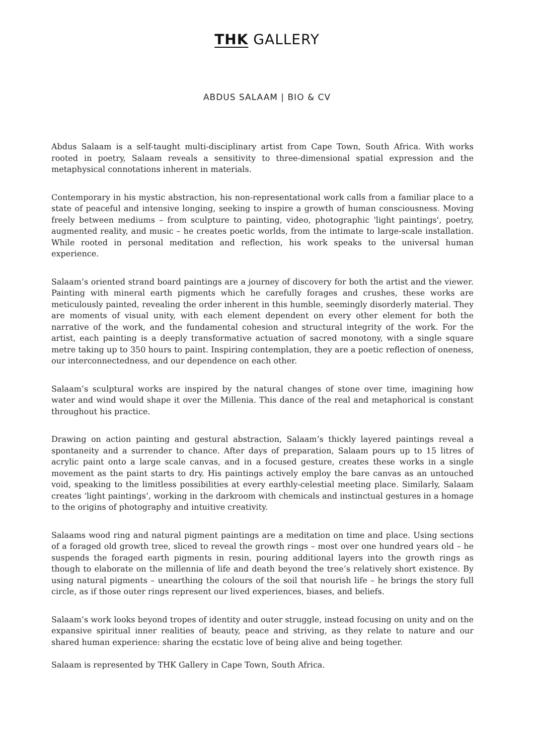THK GALLERY
ABDUS SALAAM | BIO & CV
Abdus Salaam is a self-taught multi-disciplinary artist from Cape Town, South Africa. With works rooted in poetry, Salaam reveals a sensitivity to three-dimensional spatial expression and the metaphysical connotations inherent in materials.
Contemporary in his mystic abstraction, his non-representational work calls from a familiar place to a state of peaceful and intensive longing, seeking to inspire a growth of human consciousness. Moving freely between mediums – from sculpture to painting, video, photographic 'light paintings', poetry, augmented reality, and music – he creates poetic worlds, from the intimate to large-scale installation. While rooted in personal meditation and reflection, his work speaks to the universal human experience.
Salaam’s oriented strand board paintings are a journey of discovery for both the artist and the viewer. Painting with mineral earth pigments which he carefully forages and crushes, these works are meticulously painted, revealing the order inherent in this humble, seemingly disorderly material. They are moments of visual unity, with each element dependent on every other element for both the narrative of the work, and the fundamental cohesion and structural integrity of the work. For the artist, each painting is a deeply transformative actuation of sacred monotony, with a single square metre taking up to 350 hours to paint. Inspiring contemplation, they are a poetic reflection of oneness, our interconnectedness, and our dependence on each other.
Salaam’s sculptural works are inspired by the natural changes of stone over time, imagining how water and wind would shape it over the Millenia. This dance of the real and metaphorical is constant throughout his practice.
Drawing on action painting and gestural abstraction, Salaam’s thickly layered paintings reveal a spontaneity and a surrender to chance. After days of preparation, Salaam pours up to 15 litres of acrylic paint onto a large scale canvas, and in a focused gesture, creates these works in a single movement as the paint starts to dry. His paintings actively employ the bare canvas as an untouched void, speaking to the limitless possibilities at every earthly-celestial meeting place. Similarly, Salaam creates ‘light paintings’, working in the darkroom with chemicals and instinctual gestures in a homage to the origins of photography and intuitive creativity.
Salaams wood ring and natural pigment paintings are a meditation on time and place. Using sections of a foraged old growth tree, sliced to reveal the growth rings – most over one hundred years old – he suspends the foraged earth pigments in resin, pouring additional layers into the growth rings as though to elaborate on the millennia of life and death beyond the tree’s relatively short existence. By using natural pigments – unearthing the colours of the soil that nourish life – he brings the story full circle, as if those outer rings represent our lived experiences, biases, and beliefs.
Salaam’s work looks beyond tropes of identity and outer struggle, instead focusing on unity and on the expansive spiritual inner realities of beauty, peace and striving, as they relate to nature and our shared human experience: sharing the ecstatic love of being alive and being together.
Salaam is represented by THK Gallery in Cape Town, South Africa.